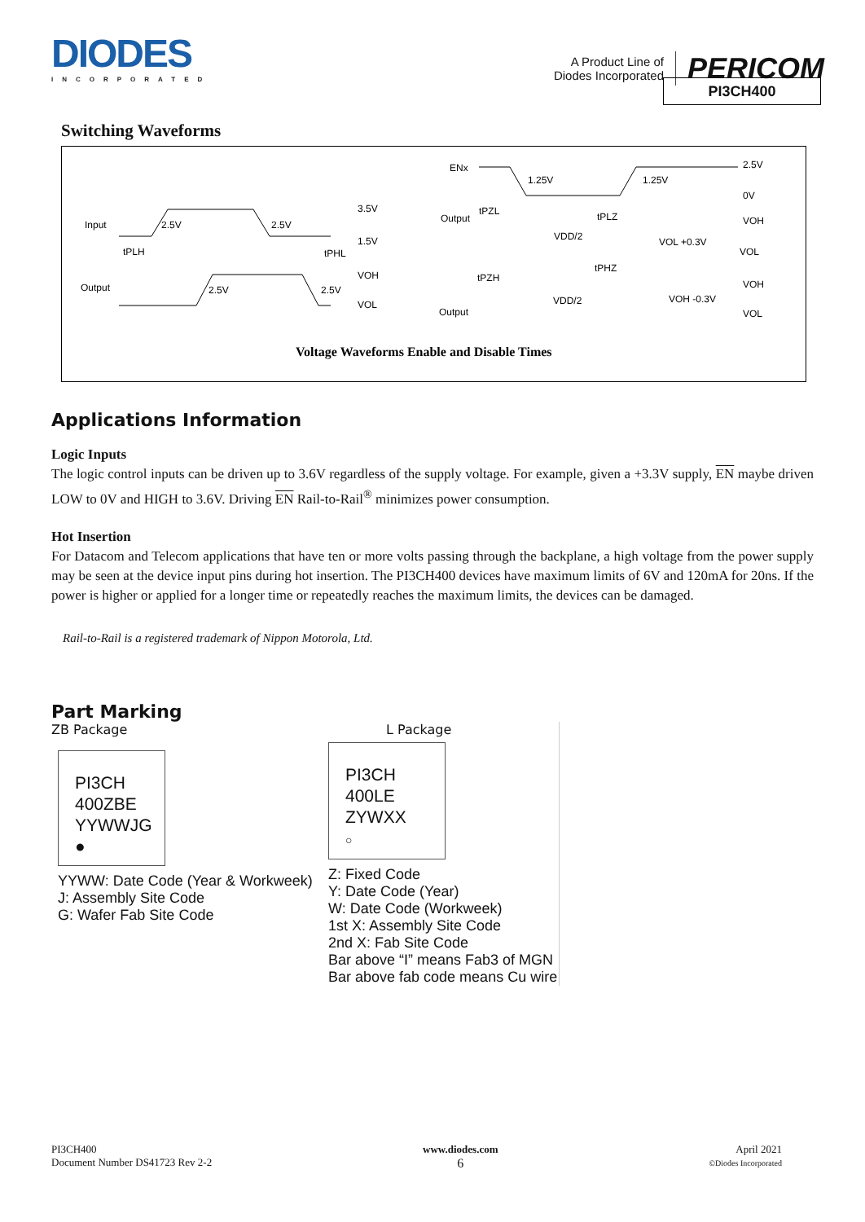DIODES
INCORPORATED
A Product Line of
Diodes Incorporated
PERICOM
PI3CH400
Switching Waveforms
Input
Output
2.5V
2.5V
3.5V
1.5V
tPLH
tPHL
2.5V
2.5V
VOH
VOL
ENx
Output
Output
1.25V
1.25V
2.5V
0V
tPZL
VDD/2
tPLZ
VOH
VOL +0.3V
VOL
tPZH
tPHZ
VDD/2
VOH
VOH -0.3V
VOL
Voltage Waveforms Enable and Disable Times
Applications Information
Logic Inputs
The logic control inputs can be driven up to 3.6V regardless of the supply voltage. For example, given a +3.3V supply, EN maybe driven LOW to 0V and HIGH to 3.6V. Driving EN Rail-to-Rail<sup>®</sup> minimizes power consumption.
Hot Insertion
For Datacom and Telecom applications that have ten or more volts passing through the backplane, a high voltage from the power supply may be seen at the device input pins during hot insertion. The PI3CH400 devices have maximum limits of 6V and 120mA for 20ns. If the power is higher or applied for a longer time or repeatedly reaches the maximum limits, the devices can be damaged.
Rail-to-Rail is a registered trademark of Nippon Motorola, Ltd.
Part Marking
ZB Package
PI3CH
400ZBE
YYWWJG
●
YYWW: Date Code (Year & Workweek)
J: Assembly Site Code
G: Wafer Fab Site Code
L Package
PI3CH
400LE
ZYWXX
○
Z: Fixed Code
Y: Date Code (Year)
W: Date Code (Workweek)
1st X: Assembly Site Code
2nd X: Fab Site Code
Bar above “I” means Fab3 of MGN
Bar above fab code means Cu wire
PI3CH400
Document Number DS41723 Rev 2-2
www.diodes.com
6
April 2021
©Diodes Incorporated